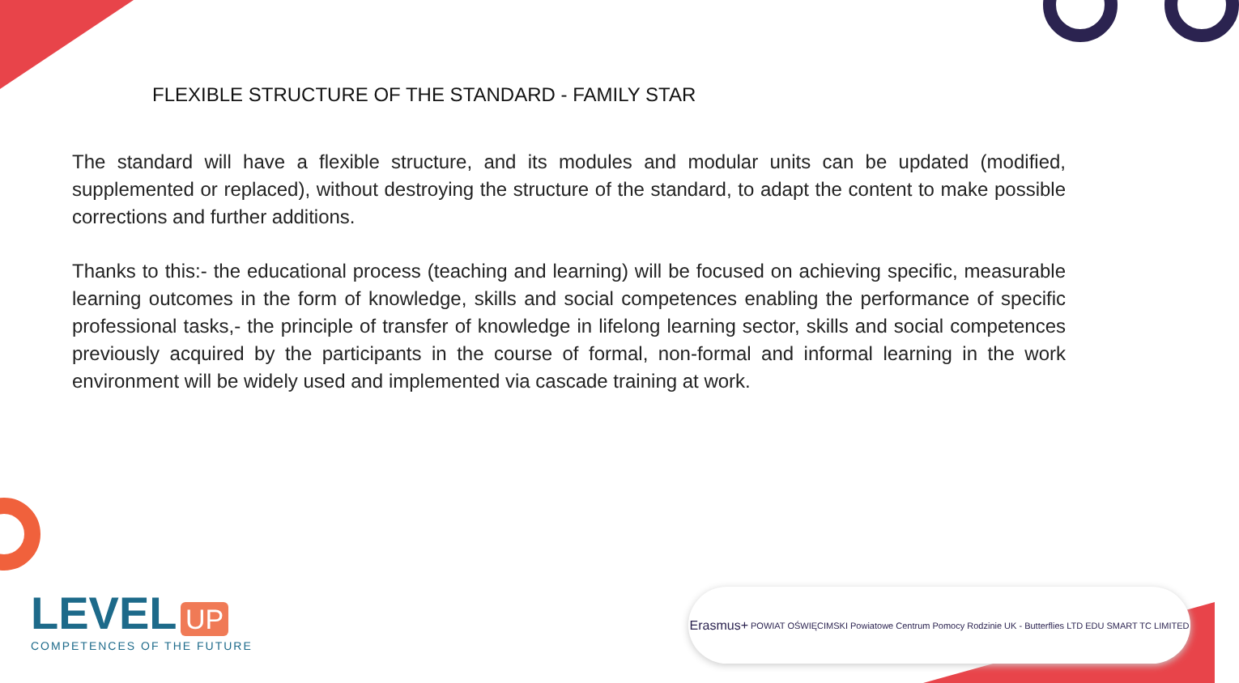FLEXIBLE STRUCTURE OF THE STANDARD - FAMILY STAR
The standard will have a flexible structure, and its modules and modular units can be updated (modified, supplemented or replaced), without destroying the structure of the standard, to adapt the content to make possible corrections and further additions.
Thanks to this:- the educational process (teaching and learning) will be focused on achieving specific, measurable learning outcomes in the form of knowledge, skills and social competences enabling the performance of specific professional tasks,- the principle of transfer of knowledge in lifelong learning sector, skills and social competences previously acquired by the participants in the course of formal, non-formal and informal learning in the work environment will be widely used and implemented via cascade training at work.
LEVEL UP
COMPETENCES OF THE FUTURE
Erasmus+ POWIAT OŚWIĘCIMSKI Powiatowe Centrum Pomocy Rodzinie UK - Butterflies LTD EDU SMART TC LIMITED